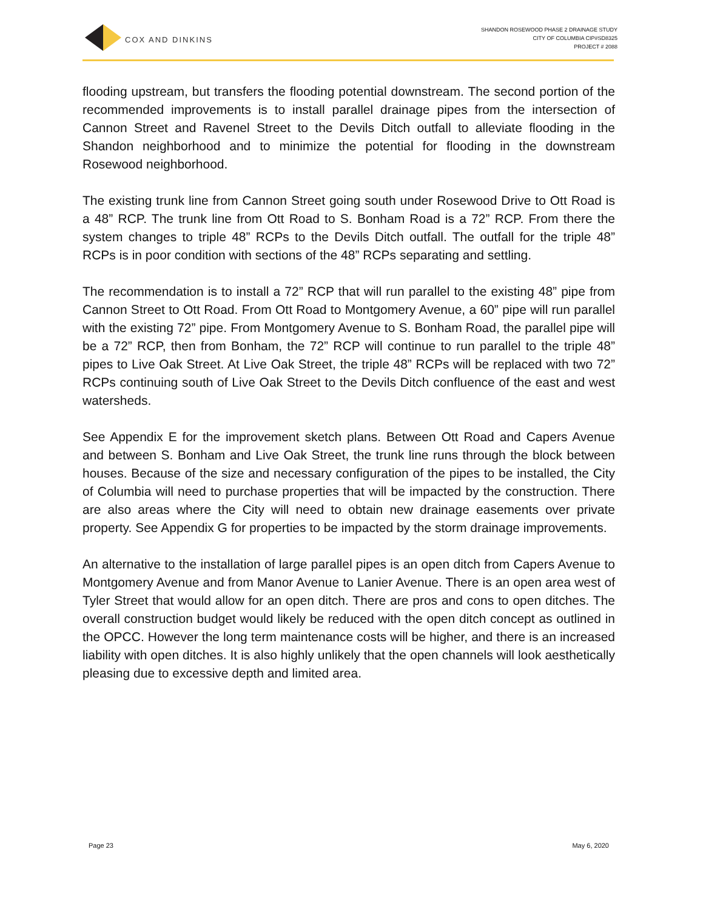COX AND DINKINS
SHANDON ROSEWOOD PHASE 2 DRAINAGE STUDY
CITY OF COLUMBIA CIP#SD8325
PROJECT # 2088
flooding upstream, but transfers the flooding potential downstream. The second portion of the recommended improvements is to install parallel drainage pipes from the intersection of Cannon Street and Ravenel Street to the Devils Ditch outfall to alleviate flooding in the Shandon neighborhood and to minimize the potential for flooding in the downstream Rosewood neighborhood.
The existing trunk line from Cannon Street going south under Rosewood Drive to Ott Road is a 48” RCP. The trunk line from Ott Road to S. Bonham Road is a 72” RCP. From there the system changes to triple 48” RCPs to the Devils Ditch outfall. The outfall for the triple 48” RCPs is in poor condition with sections of the 48” RCPs separating and settling.
The recommendation is to install a 72” RCP that will run parallel to the existing 48” pipe from Cannon Street to Ott Road. From Ott Road to Montgomery Avenue, a 60” pipe will run parallel with the existing 72” pipe. From Montgomery Avenue to S. Bonham Road, the parallel pipe will be a 72” RCP, then from Bonham, the 72” RCP will continue to run parallel to the triple 48” pipes to Live Oak Street. At Live Oak Street, the triple 48” RCPs will be replaced with two 72” RCPs continuing south of Live Oak Street to the Devils Ditch confluence of the east and west watersheds.
See Appendix E for the improvement sketch plans. Between Ott Road and Capers Avenue and between S. Bonham and Live Oak Street, the trunk line runs through the block between houses. Because of the size and necessary configuration of the pipes to be installed, the City of Columbia will need to purchase properties that will be impacted by the construction. There are also areas where the City will need to obtain new drainage easements over private property. See Appendix G for properties to be impacted by the storm drainage improvements.
An alternative to the installation of large parallel pipes is an open ditch from Capers Avenue to Montgomery Avenue and from Manor Avenue to Lanier Avenue. There is an open area west of Tyler Street that would allow for an open ditch. There are pros and cons to open ditches. The overall construction budget would likely be reduced with the open ditch concept as outlined in the OPCC. However the long term maintenance costs will be higher, and there is an increased liability with open ditches. It is also highly unlikely that the open channels will look aesthetically pleasing due to excessive depth and limited area.
Page 23 May 6, 2020